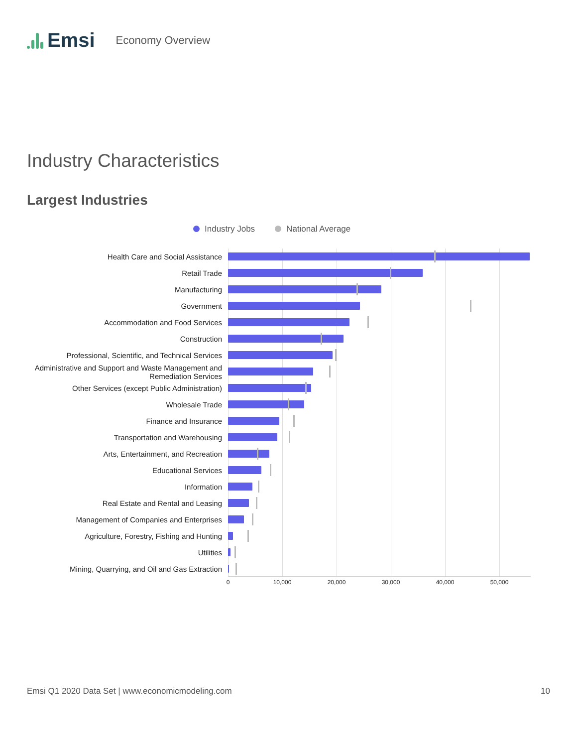Emsi
Economy Overview
Industry Characteristics
Largest Industries
Industry Jobs National Average
Health Care and Social Assistance
Retail Trade
Manufacturing
Government
Accommodation and Food Services
Construction
Professional, Scientific, and Technical Services
Administrative and Support and Waste Management and Remediation Services
Other Services (except Public Administration)
Wholesale Trade
Finance and Insurance
Transportation and Warehousing
Arts, Entertainment, and Recreation
Educational Services
Information
Real Estate and Rental and Leasing
Management of Companies and Enterprises
Agriculture, Forestry, Fishing and Hunting
Utilities
Mining, Quarrying, and Oil and Gas Extraction
0 10,000 20,000 30,000 40,000 50,000
Emsi Q1 2020 Data Set | www.economicmodeling.com
10